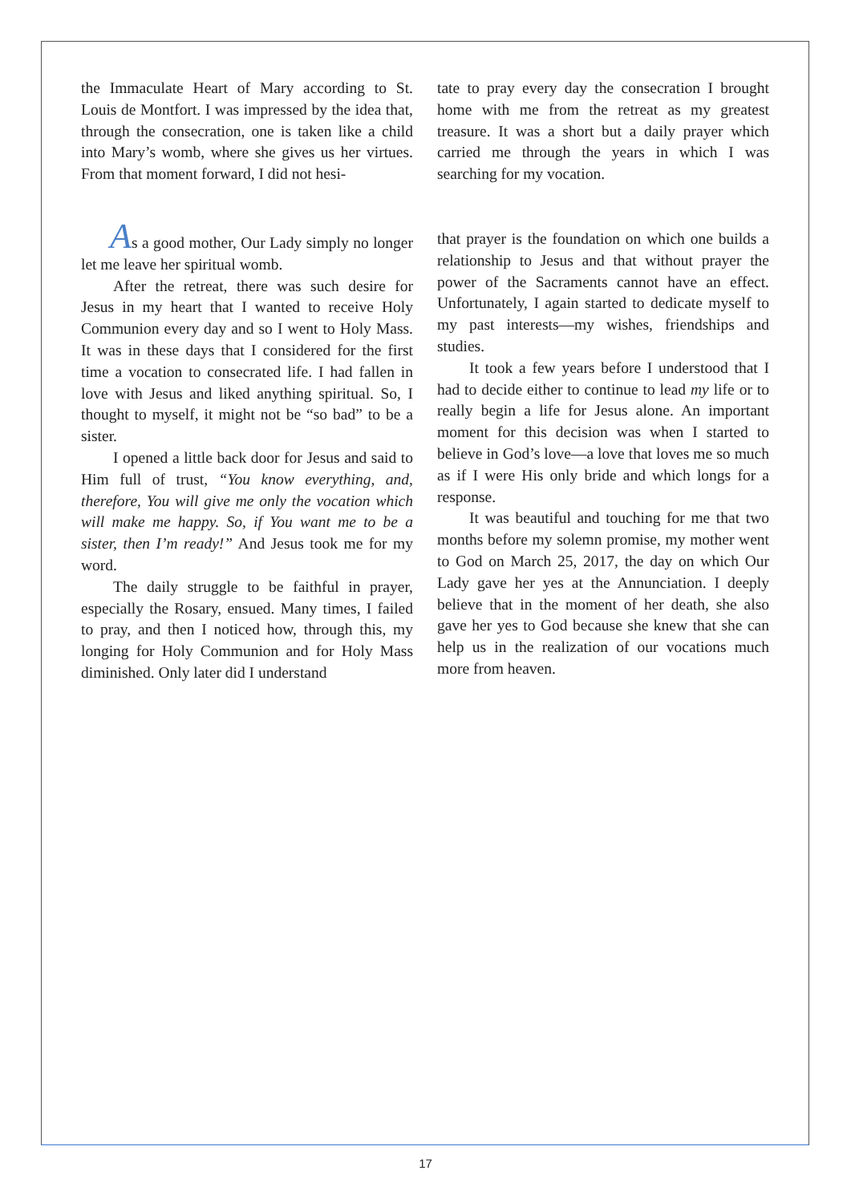the Immaculate Heart of Mary according to St. Louis de Montfort. I was impressed by the idea that, through the consecration, one is taken like a child into Mary’s womb, where she gives us her virtues. From that moment forward, I did not hesi-
tate to pray every day the consecration I brought home with me from the retreat as my greatest treasure. It was a short but a daily prayer which carried me through the years in which I was searching for my vocation.
As a good mother, Our Lady simply no longer let me leave her spiritual womb.
After the retreat, there was such desire for Jesus in my heart that I wanted to receive Holy Communion every day and so I went to Holy Mass. It was in these days that I considered for the first time a vocation to consecrated life. I had fallen in love with Jesus and liked anything spiritual. So, I thought to myself, it might not be “so bad” to be a sister.
I opened a little back door for Jesus and said to Him full of trust, “You know everything, and, therefore, You will give me only the vocation which will make me happy. So, if You want me to be a sister, then I’m ready!” And Jesus took me for my word.
The daily struggle to be faithful in prayer, especially the Rosary, ensued. Many times, I failed to pray, and then I noticed how, through this, my longing for Holy Communion and for Holy Mass diminished. Only later did I understand
that prayer is the foundation on which one builds a relationship to Jesus and that without prayer the power of the Sacraments cannot have an effect. Unfortunately, I again started to dedicate myself to my past interests—my wishes, friendships and studies.
It took a few years before I understood that I had to decide either to continue to lead my life or to really begin a life for Jesus alone. An important moment for this decision was when I started to believe in God’s love—a love that loves me so much as if I were His only bride and which longs for a response.
It was beautiful and touching for me that two months before my solemn promise, my mother went to God on March 25, 2017, the day on which Our Lady gave her yes at the Annunciation. I deeply believe that in the moment of her death, she also gave her yes to God because she knew that she can help us in the realization of our vocations much more from heaven.
17